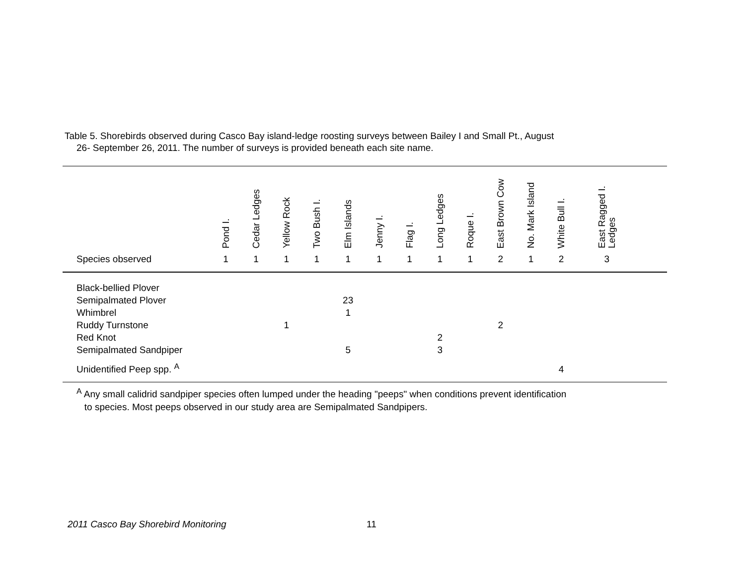Table 5. Shorebirds observed during Casco Bay island-ledge roosting surveys between Bailey I and Small Pt., August
26- September 26, 2011. The number of surveys is provided beneath each site name.
| | Pond I. | Cedar Ledges | Yellow Rock | Two Bush I. | Elm Islands | Jenny I. | Flag I. | Long Ledges | Roque I. | East Brown Cow | No. Mark Island | White Bull I. | East Ragged I. Ledges | |
| --- | --- | --- | --- | --- | --- | --- | --- | --- | --- | --- | --- | --- | --- | --- |
| Species observed | 1 | 1 | 1 | 1 | 1 | 1 | 1 | 1 | 1 | 2 | 1 | 2 | 3 | |
| Black-bellied Plover | | | | | | | | | | | | | | |
| Semipalmated Plover | | | | | 23 | | | | | | | | | |
| Whimbrel | | | | | 1 | | | | | | | | | |
| Ruddy Turnstone | | | 1 | | | | | | | 2 | | | | |
| Red Knot | | | | | | | | 2 | | | | | | |
| Semipalmated Sandpiper | | | | | 5 | | | 3 | | | | | | |
| Unidentified Peep spp. <sup>A</sup> | | | | | | | | | | | | 4 | | |
<sup>A</sup> Any small calidrid sandpiper species often lumped under the heading "peeps" when conditions prevent identification
to species. Most peeps observed in our study area are Semipalmated Sandpipers.
2011 Casco Bay Shorebird Monitoring
11